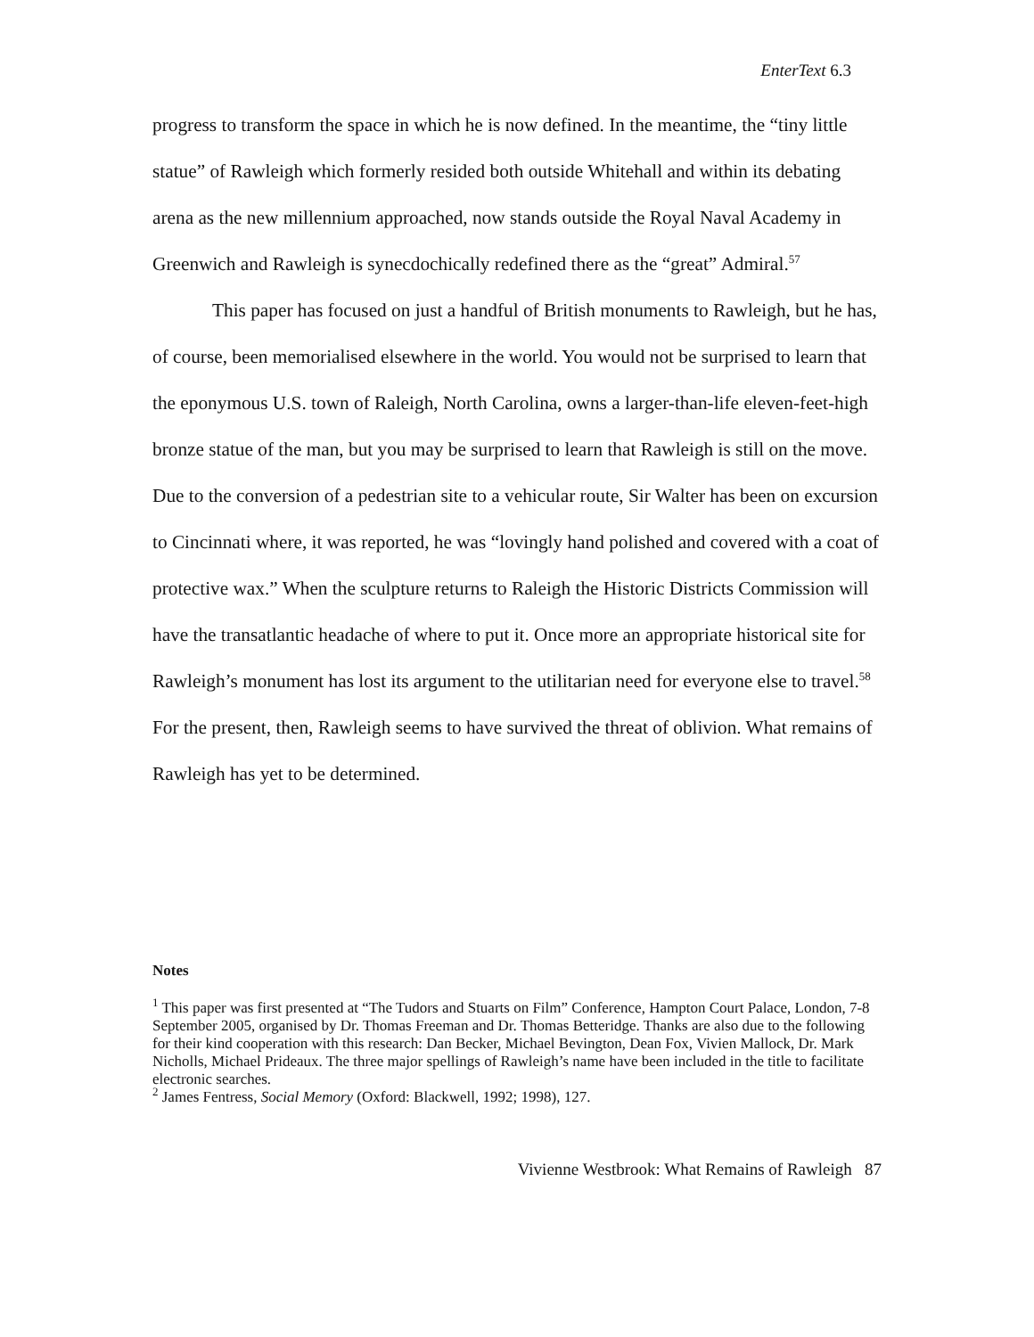EnterText 6.3
progress to transform the space in which he is now defined. In the meantime, the “tiny little statue” of Rawleigh which formerly resided both outside Whitehall and within its debating arena as the new millennium approached, now stands outside the Royal Naval Academy in Greenwich and Rawleigh is synecdochically redefined there as the “great” Admiral.<sup>57</sup>
This paper has focused on just a handful of British monuments to Rawleigh, but he has, of course, been memorialised elsewhere in the world. You would not be surprised to learn that the eponymous U.S. town of Raleigh, North Carolina, owns a larger-than-life eleven-feet-high bronze statue of the man, but you may be surprised to learn that Rawleigh is still on the move. Due to the conversion of a pedestrian site to a vehicular route, Sir Walter has been on excursion to Cincinnati where, it was reported, he was “lovingly hand polished and covered with a coat of protective wax.” When the sculpture returns to Raleigh the Historic Districts Commission will have the transatlantic headache of where to put it. Once more an appropriate historical site for Rawleigh’s monument has lost its argument to the utilitarian need for everyone else to travel.<sup>58</sup> For the present, then, Rawleigh seems to have survived the threat of oblivion. What remains of Rawleigh has yet to be determined.
Notes
<sup>1</sup> This paper was first presented at “The Tudors and Stuarts on Film” Conference, Hampton Court Palace, London, 7-8 September 2005, organised by Dr. Thomas Freeman and Dr. Thomas Betteridge. Thanks are also due to the following for their kind cooperation with this research: Dan Becker, Michael Bevington, Dean Fox, Vivien Mallock, Dr. Mark Nicholls, Michael Prideaux. The three major spellings of Rawleigh’s name have been included in the title to facilitate electronic searches.
<sup>2</sup> James Fentress, Social Memory (Oxford: Blackwell, 1992; 1998), 127.
Vivienne Westbrook: What Remains of Rawleigh 87